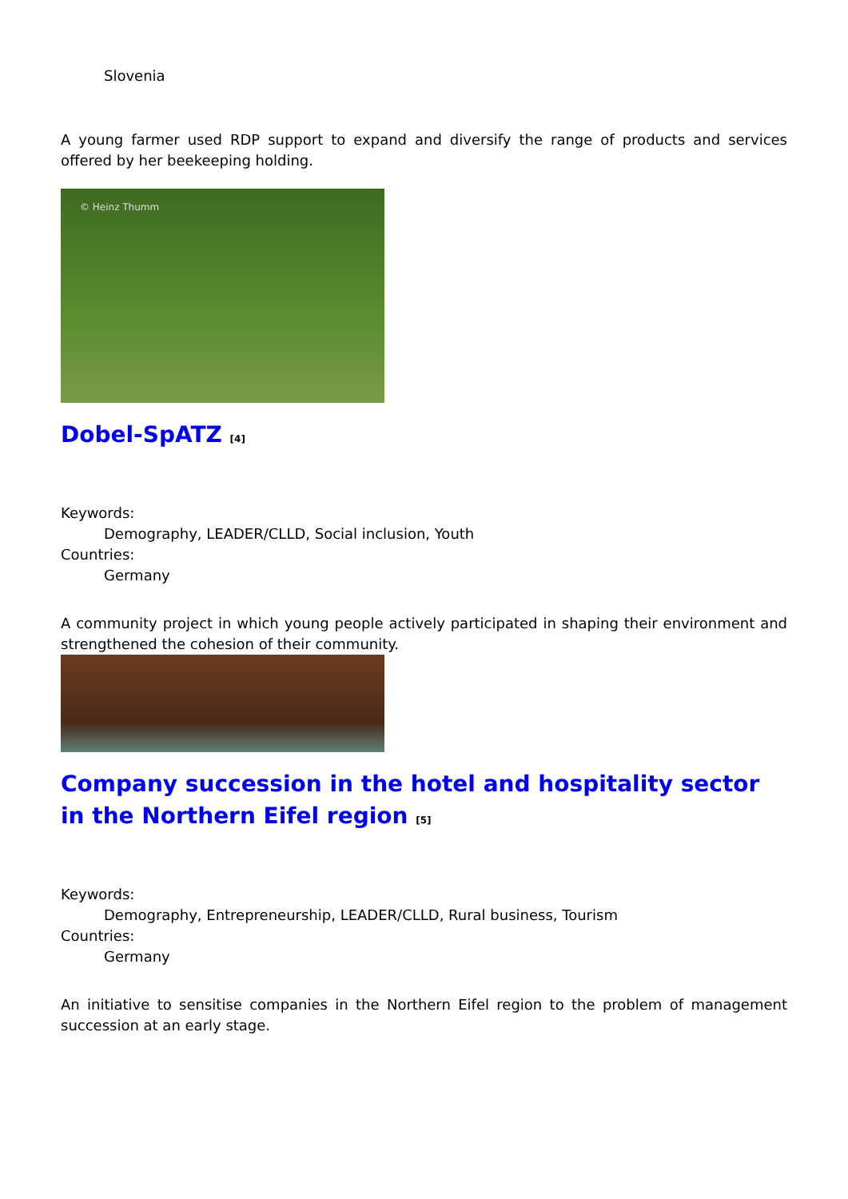Slovenia
A young farmer used RDP support to expand and diversify the range of products and services offered by her beekeeping holding.
© Heinz Thumm
Dobel-SpATZ [4]
Keywords:
Demography, LEADER/CLLD, Social inclusion, Youth
Countries:
Germany
A community project in which young people actively participated in shaping their environment and strengthened the cohesion of their community.
Company succession in the hotel and hospitality sector in the Northern Eifel region [5]
Keywords:
Demography, Entrepreneurship, LEADER/CLLD, Rural business, Tourism
Countries:
Germany
An initiative to sensitise companies in the Northern Eifel region to the problem of management succession at an early stage.